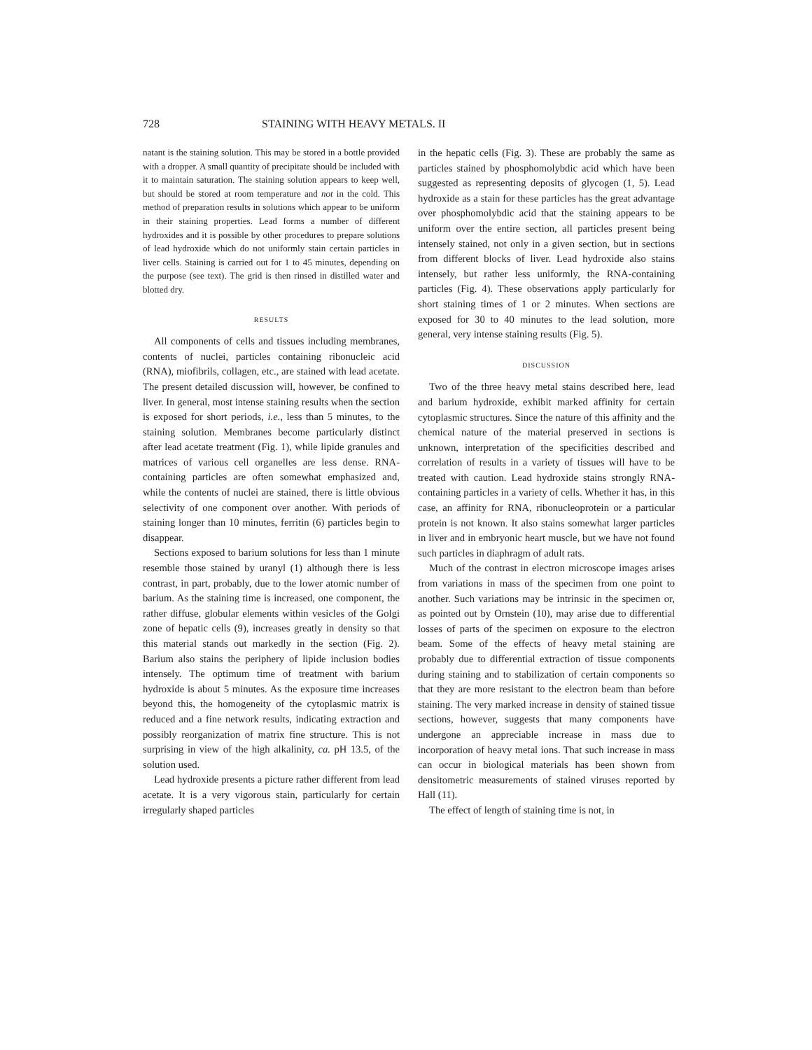728 STAINING WITH HEAVY METALS. II
natant is the staining solution. This may be stored in a bottle provided with a dropper. A small quantity of precipitate should be included with it to maintain saturation. The staining solution appears to keep well, but should be stored at room temperature and not in the cold. This method of preparation results in solutions which appear to be uniform in their staining properties. Lead forms a number of different hydroxides and it is possible by other procedures to prepare solutions of lead hydroxide which do not uniformly stain certain particles in liver cells. Staining is carried out for 1 to 45 minutes, depending on the purpose (see text). The grid is then rinsed in distilled water and blotted dry.
RESULTS
All components of cells and tissues including membranes, contents of nuclei, particles containing ribonucleic acid (RNA), miofibrils, collagen, etc., are stained with lead acetate. The present detailed discussion will, however, be confined to liver. In general, most intense staining results when the section is exposed for short periods, i.e., less than 5 minutes, to the staining solution. Membranes become particularly distinct after lead acetate treatment (Fig. 1), while lipide granules and matrices of various cell organelles are less dense. RNA-containing particles are often somewhat emphasized and, while the contents of nuclei are stained, there is little obvious selectivity of one component over another. With periods of staining longer than 10 minutes, ferritin (6) particles begin to disappear.
Sections exposed to barium solutions for less than 1 minute resemble those stained by uranyl (1) although there is less contrast, in part, probably, due to the lower atomic number of barium. As the staining time is increased, one component, the rather diffuse, globular elements within vesicles of the Golgi zone of hepatic cells (9), increases greatly in density so that this material stands out markedly in the section (Fig. 2). Barium also stains the periphery of lipide inclusion bodies intensely. The optimum time of treatment with barium hydroxide is about 5 minutes. As the exposure time increases beyond this, the homogeneity of the cytoplasmic matrix is reduced and a fine network results, indicating extraction and possibly reorganization of matrix fine structure. This is not surprising in view of the high alkalinity, ca. pH 13.5, of the solution used.
Lead hydroxide presents a picture rather different from lead acetate. It is a very vigorous stain, particularly for certain irregularly shaped particles
in the hepatic cells (Fig. 3). These are probably the same as particles stained by phosphomolybdic acid which have been suggested as representing deposits of glycogen (1, 5). Lead hydroxide as a stain for these particles has the great advantage over phosphomolybdic acid that the staining appears to be uniform over the entire section, all particles present being intensely stained, not only in a given section, but in sections from different blocks of liver. Lead hydroxide also stains intensely, but rather less uniformly, the RNA-containing particles (Fig. 4). These observations apply particularly for short staining times of 1 or 2 minutes. When sections are exposed for 30 to 40 minutes to the lead solution, more general, very intense staining results (Fig. 5).
DISCUSSION
Two of the three heavy metal stains described here, lead and barium hydroxide, exhibit marked affinity for certain cytoplasmic structures. Since the nature of this affinity and the chemical nature of the material preserved in sections is unknown, interpretation of the specificities described and correlation of results in a variety of tissues will have to be treated with caution. Lead hydroxide stains strongly RNA-containing particles in a variety of cells. Whether it has, in this case, an affinity for RNA, ribonucleoprotein or a particular protein is not known. It also stains somewhat larger particles in liver and in embryonic heart muscle, but we have not found such particles in diaphragm of adult rats.
Much of the contrast in electron microscope images arises from variations in mass of the specimen from one point to another. Such variations may be intrinsic in the specimen or, as pointed out by Ornstein (10), may arise due to differential losses of parts of the specimen on exposure to the electron beam. Some of the effects of heavy metal staining are probably due to differential extraction of tissue components during staining and to stabilization of certain components so that they are more resistant to the electron beam than before staining. The very marked increase in density of stained tissue sections, however, suggests that many components have undergone an appreciable increase in mass due to incorporation of heavy metal ions. That such increase in mass can occur in biological materials has been shown from densitometric measurements of stained viruses reported by Hall (11).
The effect of length of staining time is not, in